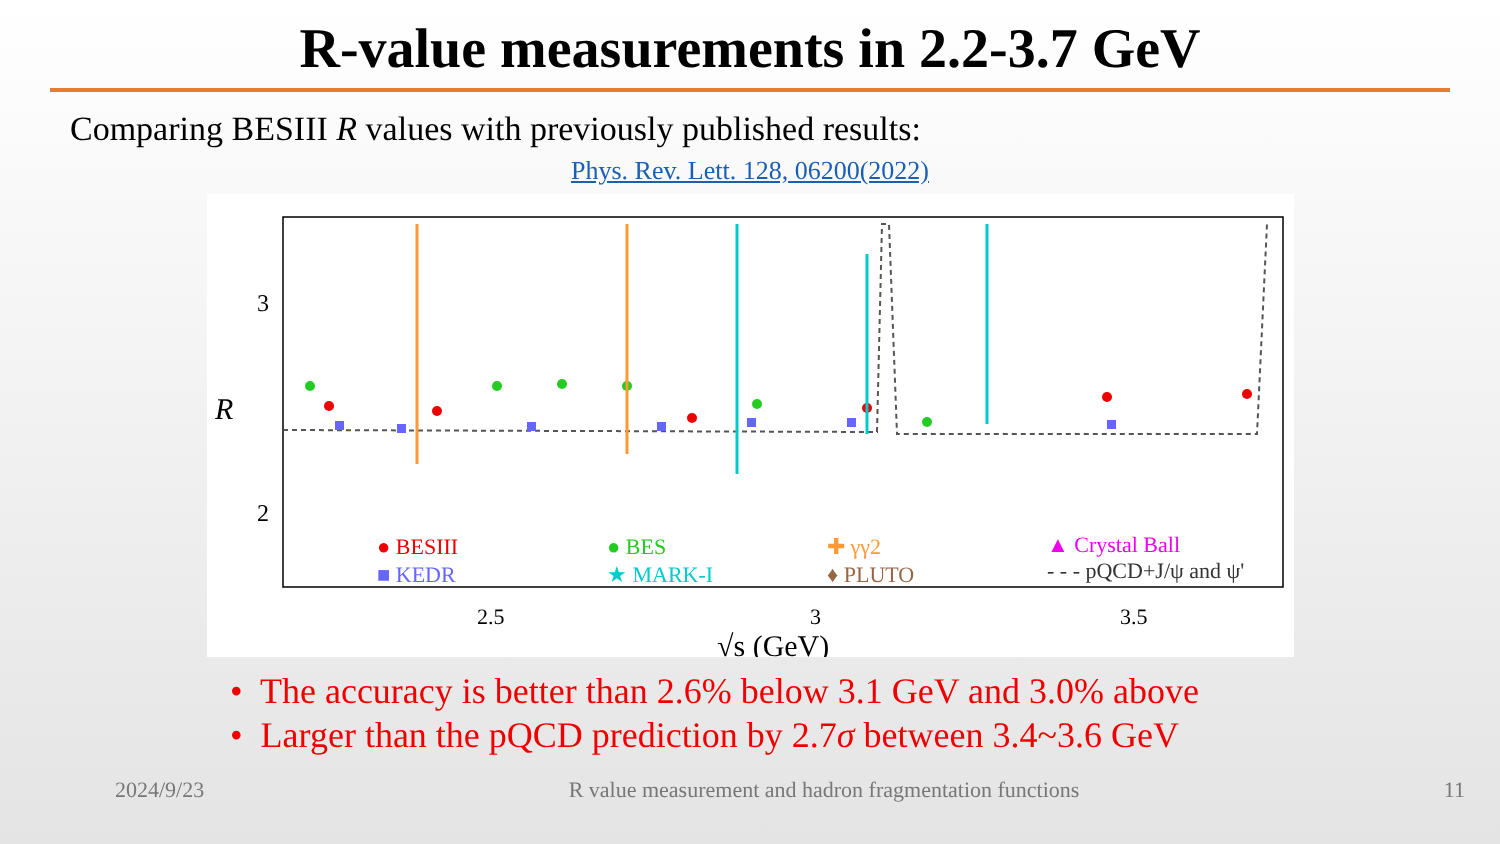R-value measurements in 2.2-3.7 GeV
Comparing BESIII R values with previously published results:
Phys. Rev. Lett. 128, 06200(2022)
3
2
R
2.5
3
3.5
√s (GeV)
● BESIII
■ KEDR
● BES
★ MARK-I
✚ γγ2
♦ PLUTO
▲ Crystal Ball
- - - pQCD+J/ψ and ψ'
• The accuracy is better than 2.6% below 3.1 GeV and 3.0% above
• Larger than the pQCD prediction by 2.7σ between 3.4~3.6 GeV
2024/9/23 R value measurement and hadron fragmentation functions 11